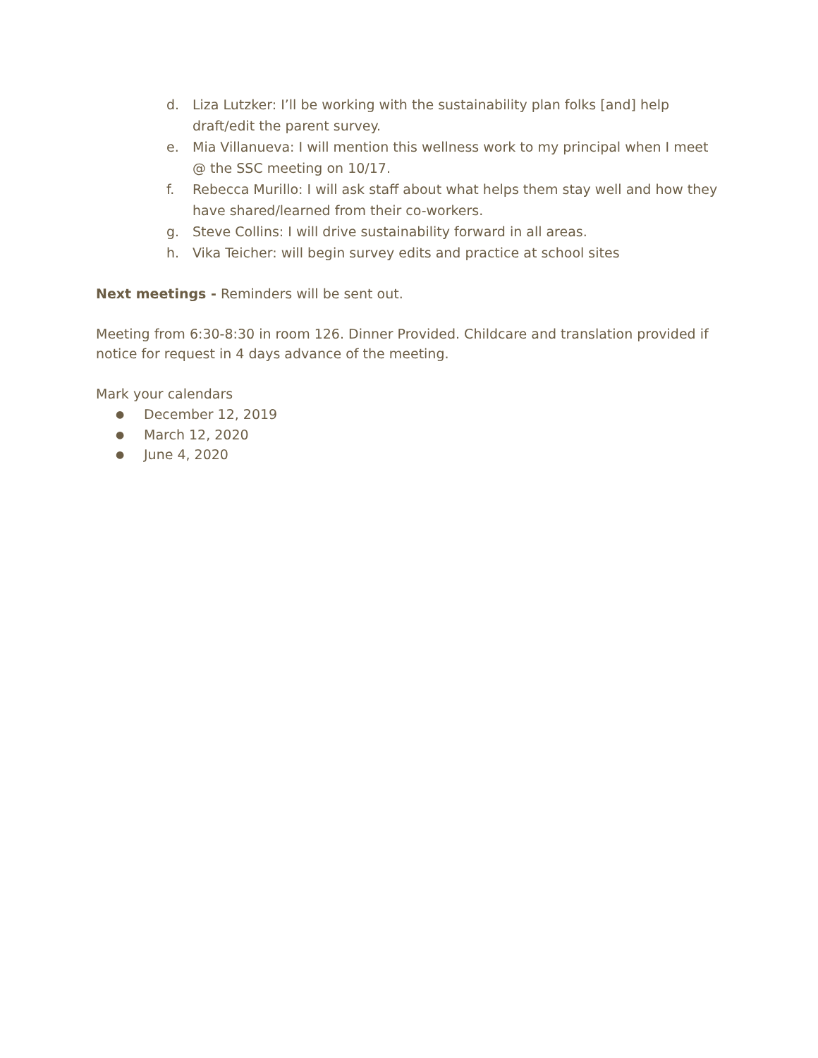d. Liza Lutzker: I’ll be working with the sustainability plan folks [and] help draft/edit the parent survey.
e. Mia Villanueva: I will mention this wellness work to my principal when I meet @ the SSC meeting on 10/17.
f. Rebecca Murillo: I will ask staff about what helps them stay well and how they have shared/learned from their co-workers.
g. Steve Collins: I will drive sustainability forward in all areas.
h. Vika Teicher: will begin survey edits and practice at school sites
Next meetings - Reminders will be sent out.
Meeting from 6:30-8:30 in room 126. Dinner Provided. Childcare and translation provided if notice for request in 4 days advance of the meeting.
Mark your calendars
● December 12, 2019
● March 12, 2020
● June 4, 2020